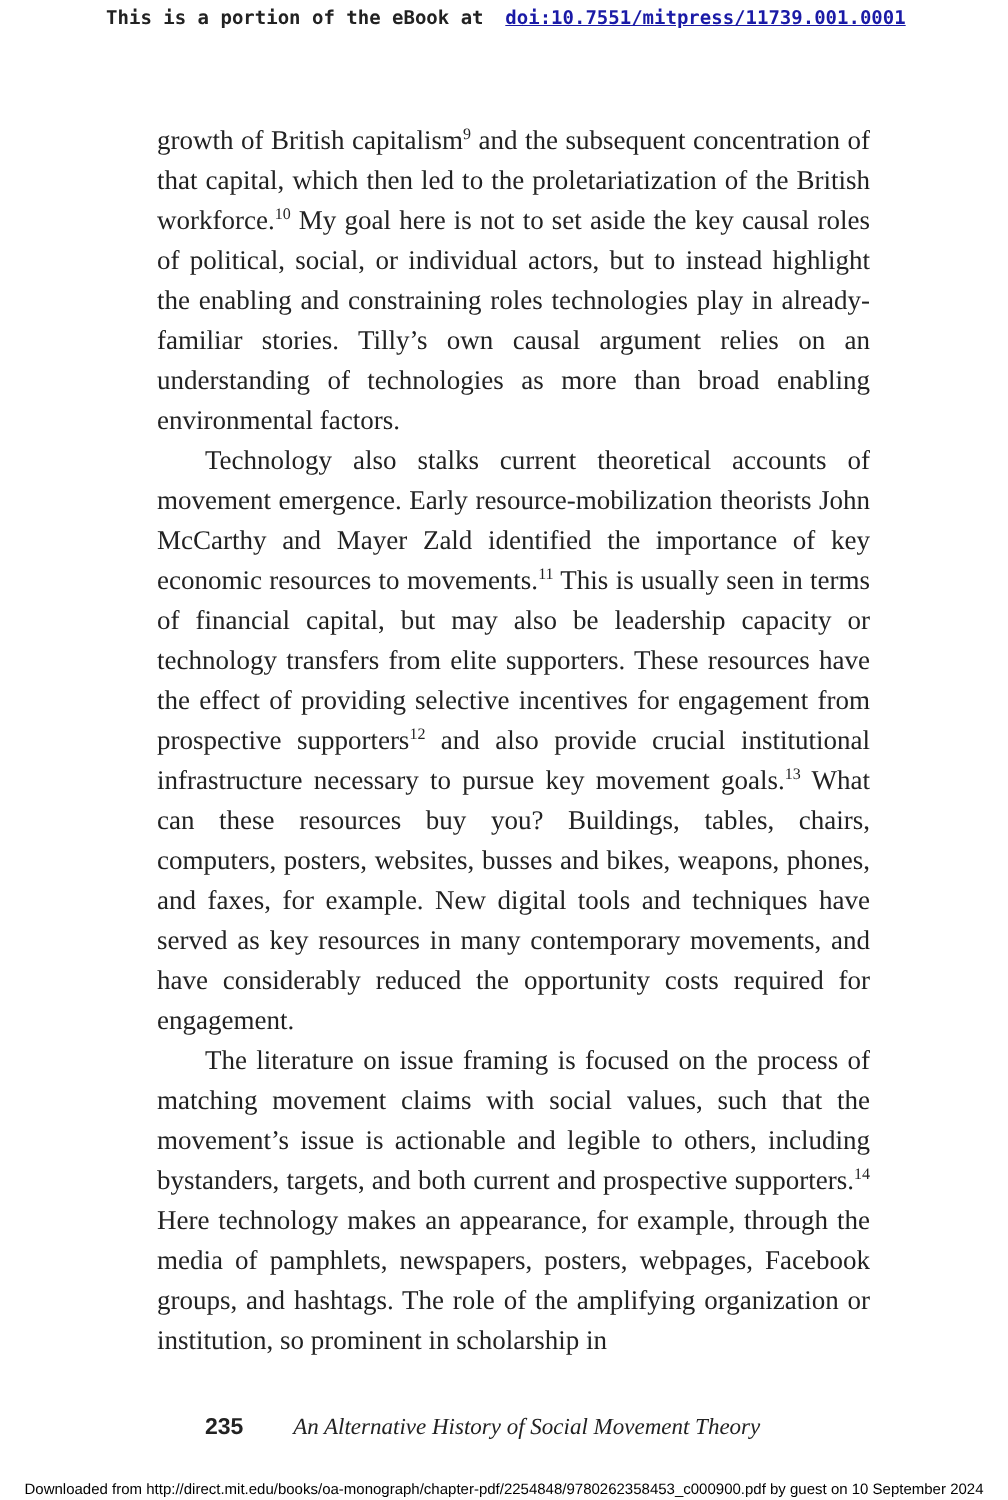This is a portion of the eBook at doi:10.7551/mitpress/11739.001.0001
growth of British capitalism<sup>9</sup> and the subsequent concentration of that capital, which then led to the proletariatization of the British workforce.<sup>10</sup> My goal here is not to set aside the key causal roles of political, social, or individual actors, but to instead highlight the enabling and constraining roles technologies play in already-familiar stories. Tilly’s own causal argument relies on an understanding of technologies as more than broad enabling environmental factors.
Technology also stalks current theoretical accounts of movement emergence. Early resource-mobilization theorists John McCarthy and Mayer Zald identified the importance of key economic resources to movements.<sup>11</sup> This is usually seen in terms of financial capital, but may also be leadership capacity or technology transfers from elite supporters. These resources have the effect of providing selective incentives for engagement from prospective supporters<sup>12</sup> and also provide crucial institutional infrastructure necessary to pursue key movement goals.<sup>13</sup> What can these resources buy you? Buildings, tables, chairs, computers, posters, websites, busses and bikes, weapons, phones, and faxes, for example. New digital tools and techniques have served as key resources in many contemporary movements, and have considerably reduced the opportunity costs required for engagement.
The literature on issue framing is focused on the process of matching movement claims with social values, such that the movement’s issue is actionable and legible to others, including bystanders, targets, and both current and prospective supporters.<sup>14</sup> Here technology makes an appearance, for example, through the media of pamphlets, newspapers, posters, webpages, Facebook groups, and hashtags. The role of the amplifying organization or institution, so prominent in scholarship in
235 An Alternative History of Social Movement Theory
Downloaded from http://direct.mit.edu/books/oa-monograph/chapter-pdf/2254848/9780262358453_c000900.pdf by guest on 10 September 2024